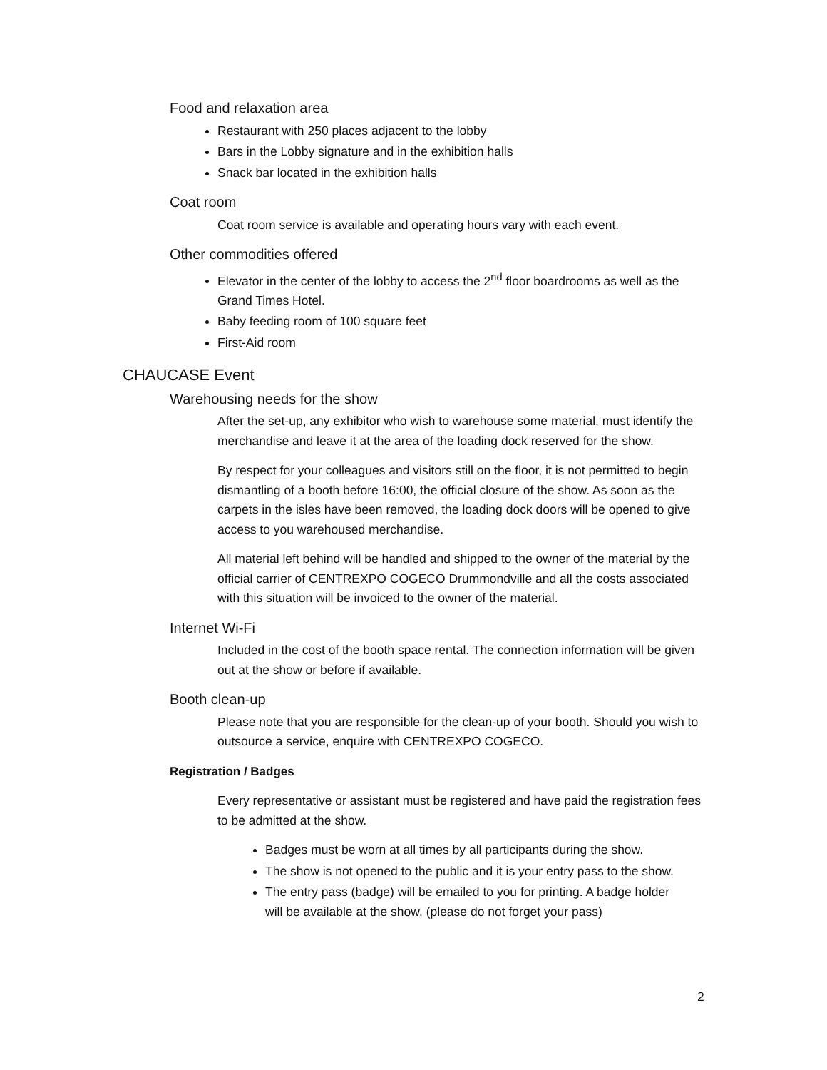Food and relaxation area
Restaurant with 250 places adjacent to the lobby
Bars in the Lobby signature and in the exhibition halls
Snack bar located in the exhibition halls
Coat room
Coat room service is available and operating hours vary with each event.
Other commodities offered
Elevator in the center of the lobby to access the 2<sup>nd</sup> floor boardrooms as well as the Grand Times Hotel.
Baby feeding room of 100 square feet
First-Aid room
CHAUCASE Event
Warehousing needs for the show
After the set-up, any exhibitor who wish to warehouse some material, must identify the merchandise and leave it at the area of the loading dock reserved for the show.
By respect for your colleagues and visitors still on the floor, it is not permitted to begin dismantling of a booth before 16:00, the official closure of the show. As soon as the carpets in the isles have been removed, the loading dock doors will be opened to give access to you warehoused merchandise.
All material left behind will be handled and shipped to the owner of the material by the official carrier of CENTREXPO COGECO Drummondville and all the costs associated with this situation will be invoiced to the owner of the material.
Internet Wi-Fi
Included in the cost of the booth space rental. The connection information will be given out at the show or before if available.
Booth clean-up
Please note that you are responsible for the clean-up of your booth. Should you wish to outsource a service, enquire with CENTREXPO COGECO.
Registration / Badges
Every representative or assistant must be registered and have paid the registration fees to be admitted at the show.
Badges must be worn at all times by all participants during the show.
The show is not opened to the public and it is your entry pass to the show.
The entry pass (badge) will be emailed to you for printing. A badge holder will be available at the show. (please do not forget your pass)
2